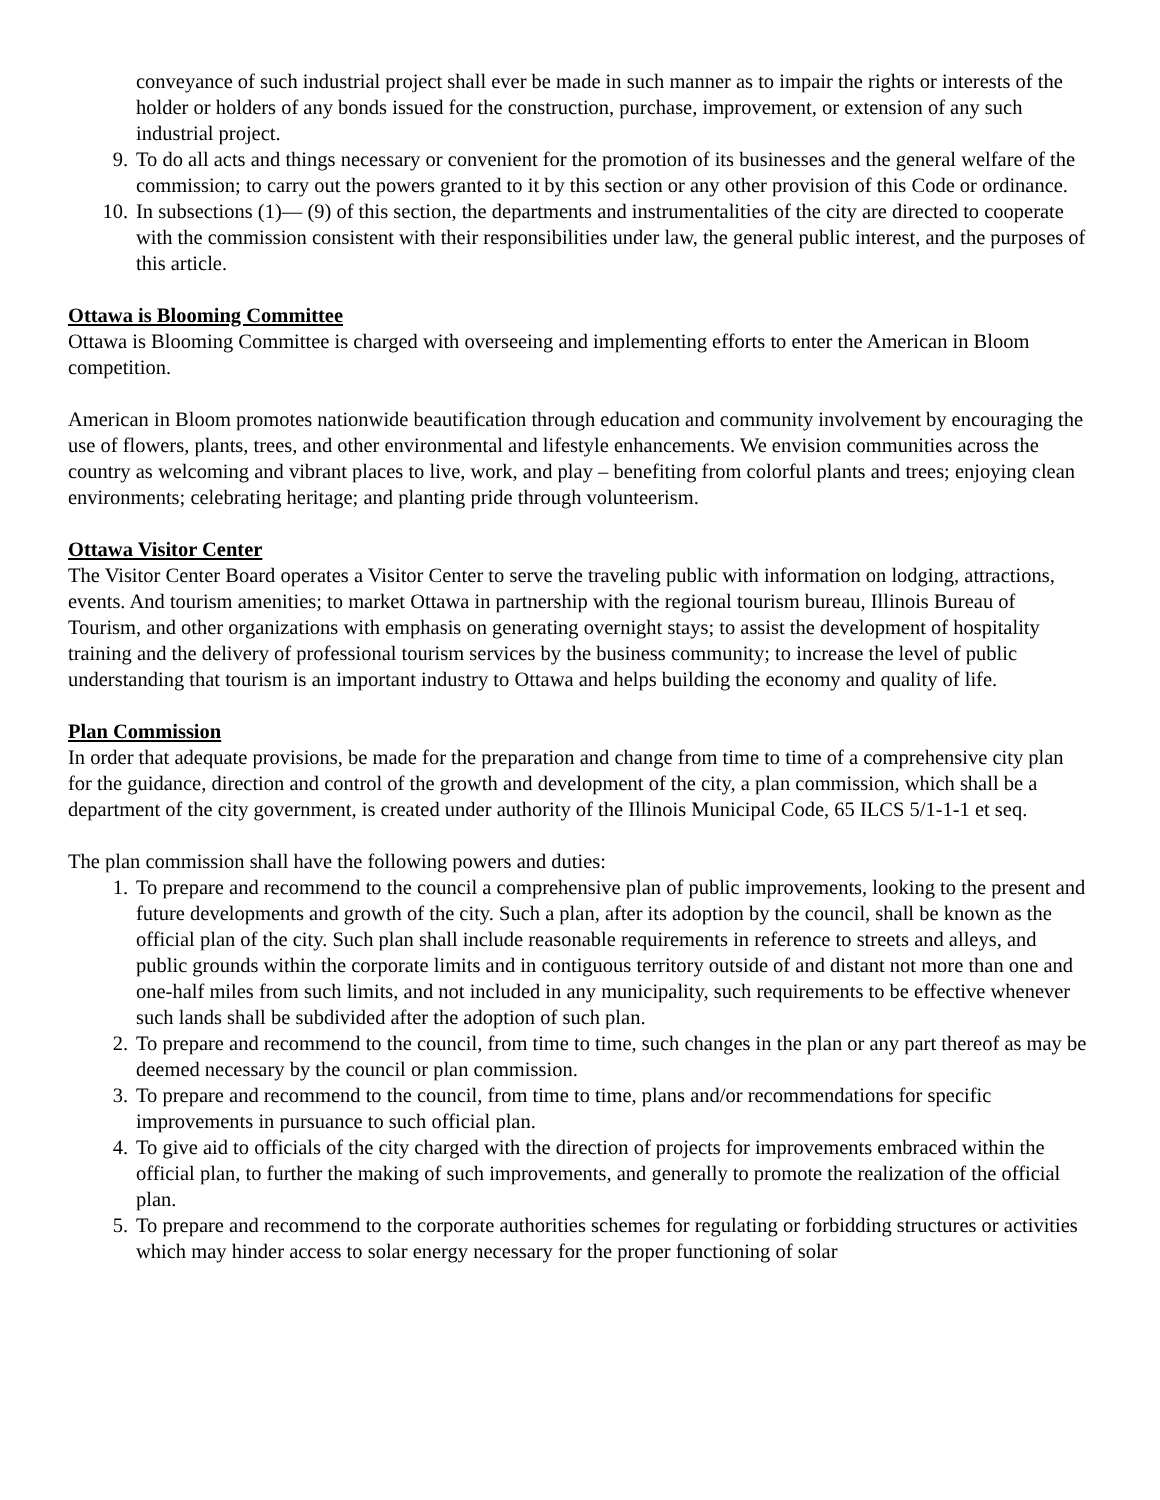conveyance of such industrial project shall ever be made in such manner as to impair the rights or interests of the holder or holders of any bonds issued for the construction, purchase, improvement, or extension of any such industrial project.
9. To do all acts and things necessary or convenient for the promotion of its businesses and the general welfare of the commission; to carry out the powers granted to it by this section or any other provision of this Code or ordinance.
10. In subsections (1)— (9) of this section, the departments and instrumentalities of the city are directed to cooperate with the commission consistent with their responsibilities under law, the general public interest, and the purposes of this article.
Ottawa is Blooming Committee
Ottawa is Blooming Committee is charged with overseeing and implementing efforts to enter the American in Bloom competition.
American in Bloom promotes nationwide beautification through education and community involvement by encouraging the use of flowers, plants, trees, and other environmental and lifestyle enhancements. We envision communities across the country as welcoming and vibrant places to live, work, and play – benefiting from colorful plants and trees; enjoying clean environments; celebrating heritage; and planting pride through volunteerism.
Ottawa Visitor Center
The Visitor Center Board operates a Visitor Center to serve the traveling public with information on lodging, attractions, events. And tourism amenities; to market Ottawa in partnership with the regional tourism bureau, Illinois Bureau of Tourism, and other organizations with emphasis on generating overnight stays; to assist the development of hospitality training and the delivery of professional tourism services by the business community; to increase the level of public understanding that tourism is an important industry to Ottawa and helps building the economy and quality of life.
Plan Commission
In order that adequate provisions, be made for the preparation and change from time to time of a comprehensive city plan for the guidance, direction and control of the growth and development of the city, a plan commission, which shall be a department of the city government, is created under authority of the Illinois Municipal Code, 65 ILCS 5/1-1-1 et seq.
The plan commission shall have the following powers and duties:
1. To prepare and recommend to the council a comprehensive plan of public improvements, looking to the present and future developments and growth of the city. Such a plan, after its adoption by the council, shall be known as the official plan of the city. Such plan shall include reasonable requirements in reference to streets and alleys, and public grounds within the corporate limits and in contiguous territory outside of and distant not more than one and one-half miles from such limits, and not included in any municipality, such requirements to be effective whenever such lands shall be subdivided after the adoption of such plan.
2. To prepare and recommend to the council, from time to time, such changes in the plan or any part thereof as may be deemed necessary by the council or plan commission.
3. To prepare and recommend to the council, from time to time, plans and/or recommendations for specific improvements in pursuance to such official plan.
4. To give aid to officials of the city charged with the direction of projects for improvements embraced within the official plan, to further the making of such improvements, and generally to promote the realization of the official plan.
5. To prepare and recommend to the corporate authorities schemes for regulating or forbidding structures or activities which may hinder access to solar energy necessary for the proper functioning of solar